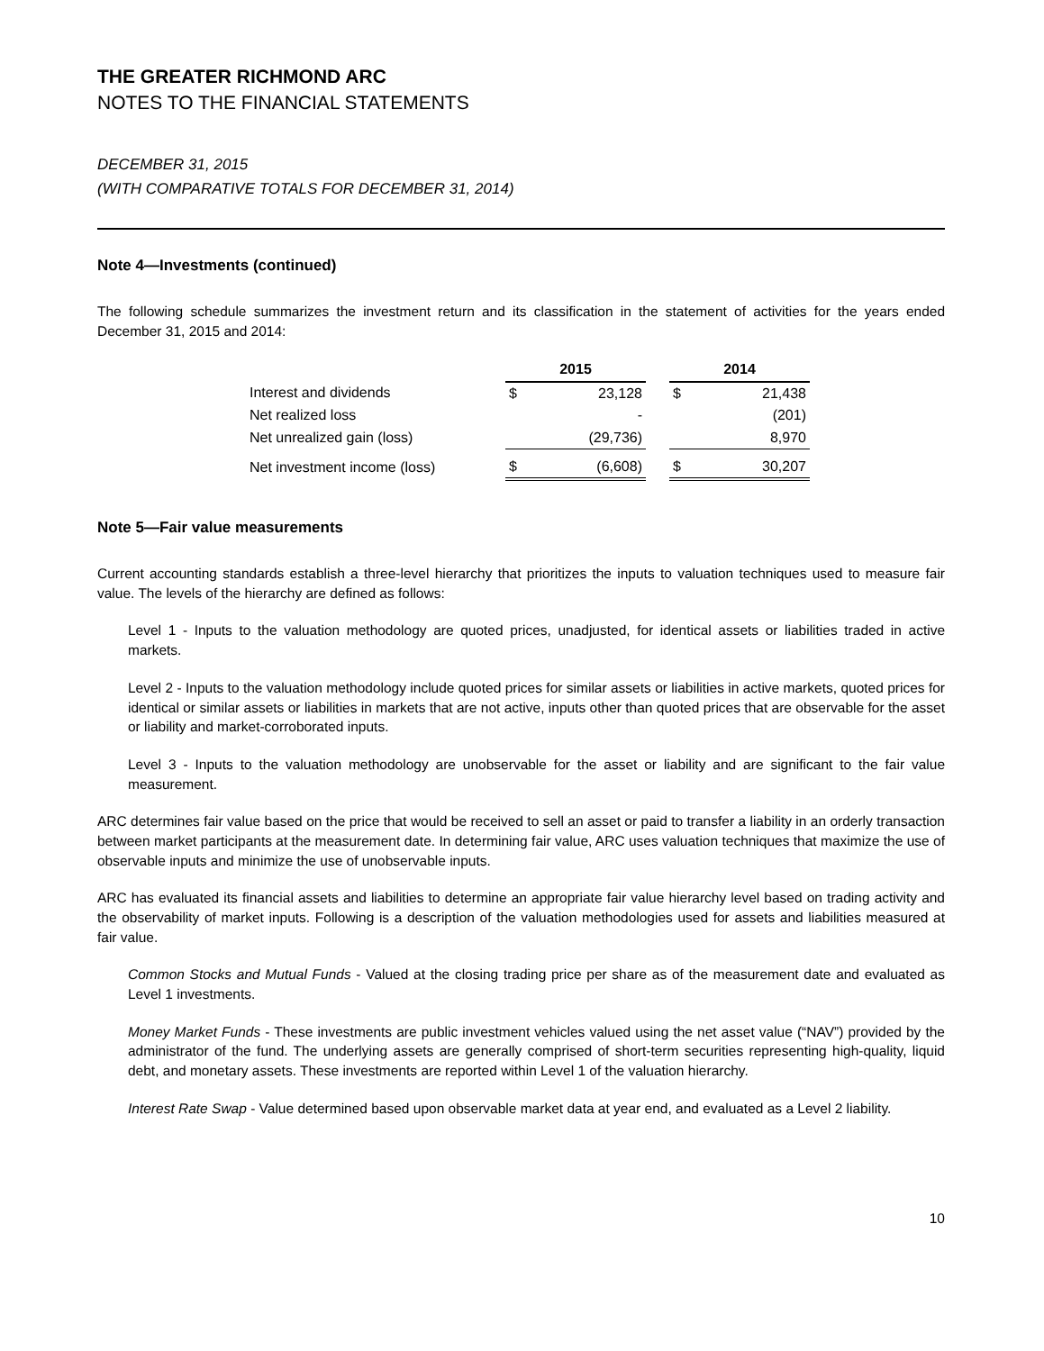THE GREATER RICHMOND ARC
NOTES TO THE FINANCIAL STATEMENTS
DECEMBER 31, 2015
(WITH COMPARATIVE TOTALS FOR DECEMBER 31, 2014)
Note 4—Investments (continued)
The following schedule summarizes the investment return and its classification in the statement of activities for the years ended December 31, 2015 and 2014:
| | 2015 | | | 2014 | |
| --- | --- | --- | --- | --- | --- |
| Interest and dividends | $ | 23,128 | | $ | 21,438 |
| Net realized loss | | - | | | (201) |
| Net unrealized gain (loss) | | (29,736) | | | 8,970 |
| Net investment income (loss) | $ | (6,608) | | $ | 30,207 |
Note 5—Fair value measurements
Current accounting standards establish a three-level hierarchy that prioritizes the inputs to valuation techniques used to measure fair value. The levels of the hierarchy are defined as follows:
Level 1 - Inputs to the valuation methodology are quoted prices, unadjusted, for identical assets or liabilities traded in active markets.
Level 2 - Inputs to the valuation methodology include quoted prices for similar assets or liabilities in active markets, quoted prices for identical or similar assets or liabilities in markets that are not active, inputs other than quoted prices that are observable for the asset or liability and market-corroborated inputs.
Level 3 - Inputs to the valuation methodology are unobservable for the asset or liability and are significant to the fair value measurement.
ARC determines fair value based on the price that would be received to sell an asset or paid to transfer a liability in an orderly transaction between market participants at the measurement date. In determining fair value, ARC uses valuation techniques that maximize the use of observable inputs and minimize the use of unobservable inputs.
ARC has evaluated its financial assets and liabilities to determine an appropriate fair value hierarchy level based on trading activity and the observability of market inputs. Following is a description of the valuation methodologies used for assets and liabilities measured at fair value.
Common Stocks and Mutual Funds - Valued at the closing trading price per share as of the measurement date and evaluated as Level 1 investments.
Money Market Funds - These investments are public investment vehicles valued using the net asset value (“NAV”) provided by the administrator of the fund. The underlying assets are generally comprised of short-term securities representing high-quality, liquid debt, and monetary assets. These investments are reported within Level 1 of the valuation hierarchy.
Interest Rate Swap - Value determined based upon observable market data at year end, and evaluated as a Level 2 liability.
10